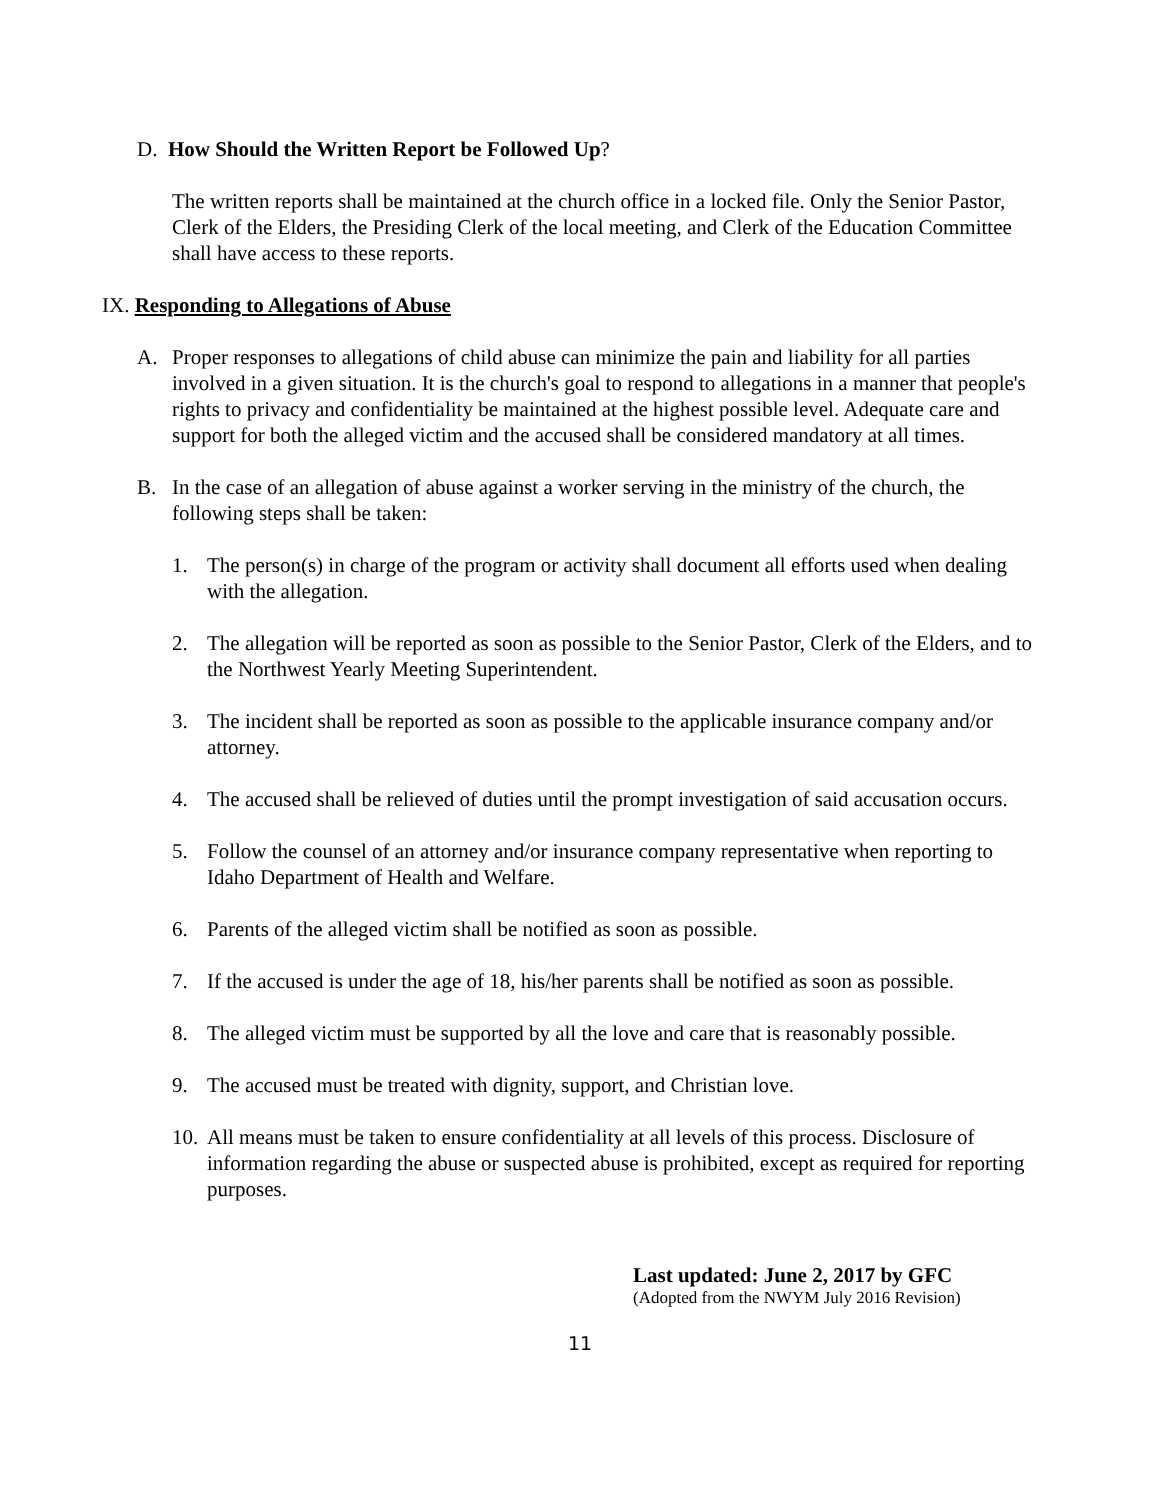D. How Should the Written Report be Followed Up?
The written reports shall be maintained at the church office in a locked file. Only the Senior Pastor, Clerk of the Elders, the Presiding Clerk of the local meeting, and Clerk of the Education Committee shall have access to these reports.
IX. Responding to Allegations of Abuse
A. Proper responses to allegations of child abuse can minimize the pain and liability for all parties involved in a given situation. It is the church's goal to respond to allegations in a manner that people's rights to privacy and confidentiality be maintained at the highest possible level. Adequate care and support for both the alleged victim and the accused shall be considered mandatory at all times.
B. In the case of an allegation of abuse against a worker serving in the ministry of the church, the following steps shall be taken:
1. The person(s) in charge of the program or activity shall document all efforts used when dealing with the allegation.
2. The allegation will be reported as soon as possible to the Senior Pastor, Clerk of the Elders, and to the Northwest Yearly Meeting Superintendent.
3. The incident shall be reported as soon as possible to the applicable insurance company and/or attorney.
4. The accused shall be relieved of duties until the prompt investigation of said accusation occurs.
5. Follow the counsel of an attorney and/or insurance company representative when reporting to Idaho Department of Health and Welfare.
6. Parents of the alleged victim shall be notified as soon as possible.
7. If the accused is under the age of 18, his/her parents shall be notified as soon as possible.
8. The alleged victim must be supported by all the love and care that is reasonably possible.
9. The accused must be treated with dignity, support, and Christian love.
10.
All means must be taken to ensure confidentiality at all levels of this process. Disclosure of information regarding the abuse or suspected abuse is prohibited, except as required for reporting purposes.
Last updated: June 2, 2017 by GFC
(Adopted from the NWYM July 2016 Revision)
11